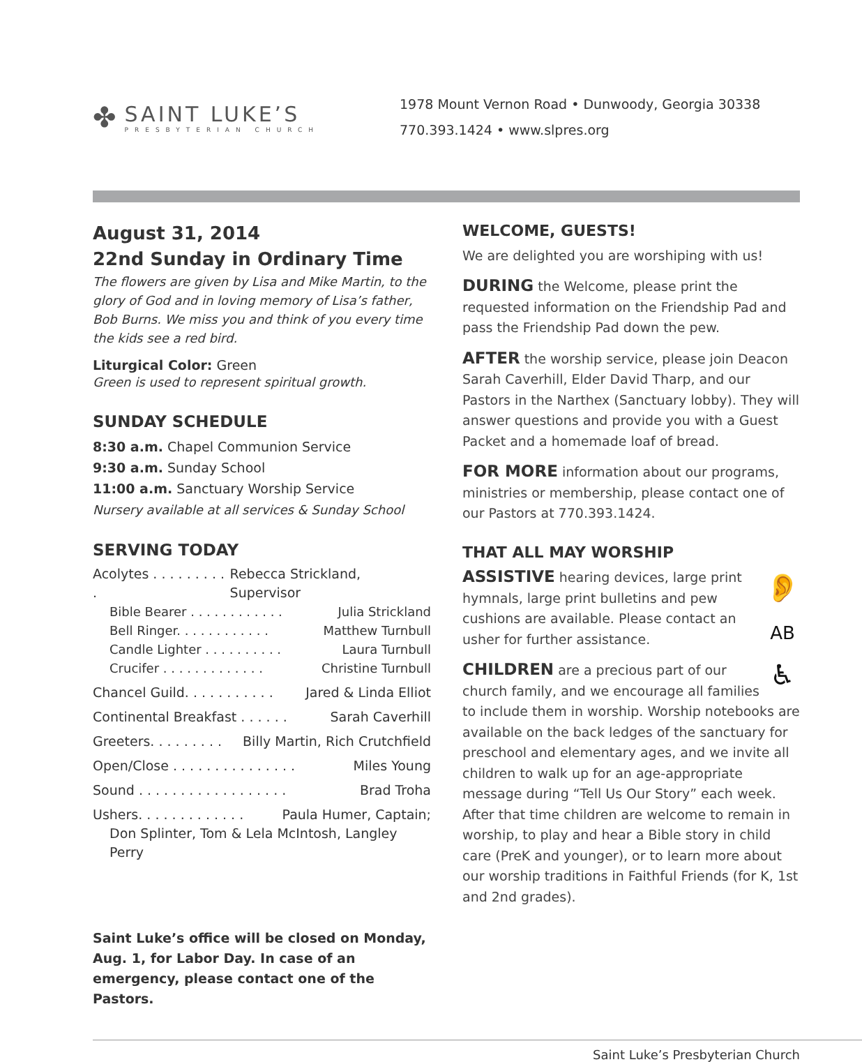✤
SAINT LUKE’S
PRESBYTERIAN CHURCH
1978 Mount Vernon Road • Dunwoody, Georgia 30338
770.393.1424 • www.slpres.org
August 31, 2014
22nd Sunday in Ordinary Time
The flowers are given by Lisa and Mike Martin, to the glory of God and in loving memory of Lisa’s father, Bob Burns. We miss you and think of you every time the kids see a red bird.
Liturgical Color: Green
Green is used to represent spiritual growth.
SUNDAY SCHEDULE
8:30 a.m. Chapel Communion Service
9:30 a.m. Sunday School
11:00 a.m. Sanctuary Worship Service
Nursery available at all services & Sunday School
SERVING TODAY
Acolytes . . . . . . . . . . Rebecca Strickland, Supervisor
Bible Bearer . . . . . . . . . . . . Julia Strickland
Bell Ringer. . . . . . . . . . . . Matthew Turnbull
Candle Lighter . . . . . . . . . . Laura Turnbull
Crucifer . . . . . . . . . . . . . Christine Turnbull
Chancel Guild. . . . . . . . . . . Jared & Linda Elliot
Continental Breakfast . . . . . . Sarah Caverhill
Greeters. . . . . . . . . Billy Martin, Rich Crutchfield
Open/Close . . . . . . . . . . . . . . . Miles Young
Sound . . . . . . . . . . . . . . . . . . Brad Troha
Ushers. . . . . . . . . . . . . Paula Humer, Captain;
Don Splinter, Tom & Lela McIntosh, Langley Perry
Saint Luke’s office will be closed on Monday, Aug. 1, for Labor Day. In case of an emergency, please contact one of the Pastors.
WELCOME, GUESTS!
We are delighted you are worshiping with us!
DURING the Welcome, please print the requested information on the Friendship Pad and pass the Friendship Pad down the pew.
AFTER the worship service, please join Deacon Sarah Caverhill, Elder David Tharp, and our Pastors in the Narthex (Sanctuary lobby). They will answer questions and provide you with a Guest Packet and a homemade loaf of bread.
FOR MORE information about our programs, ministries or membership, please contact one of our Pastors at 770.393.1424.
THAT ALL MAY WORSHIP
👂
AB
♿
ASSISTIVE hearing devices, large print hymnals, large print bulletins and pew cushions are available. Please contact an usher for further assistance.
CHILDREN are a precious part of our church family, and we encourage all families to include them in worship. Worship notebooks are available on the back ledges of the sanctuary for preschool and elementary ages, and we invite all children to walk up for an age-appropriate message during “Tell Us Our Story” each week. After that time children are welcome to remain in worship, to play and hear a Bible story in child care (PreK and younger), or to learn more about our worship traditions in Faithful Friends (for K, 1st and 2nd grades).
Saint Luke’s Presbyterian Church